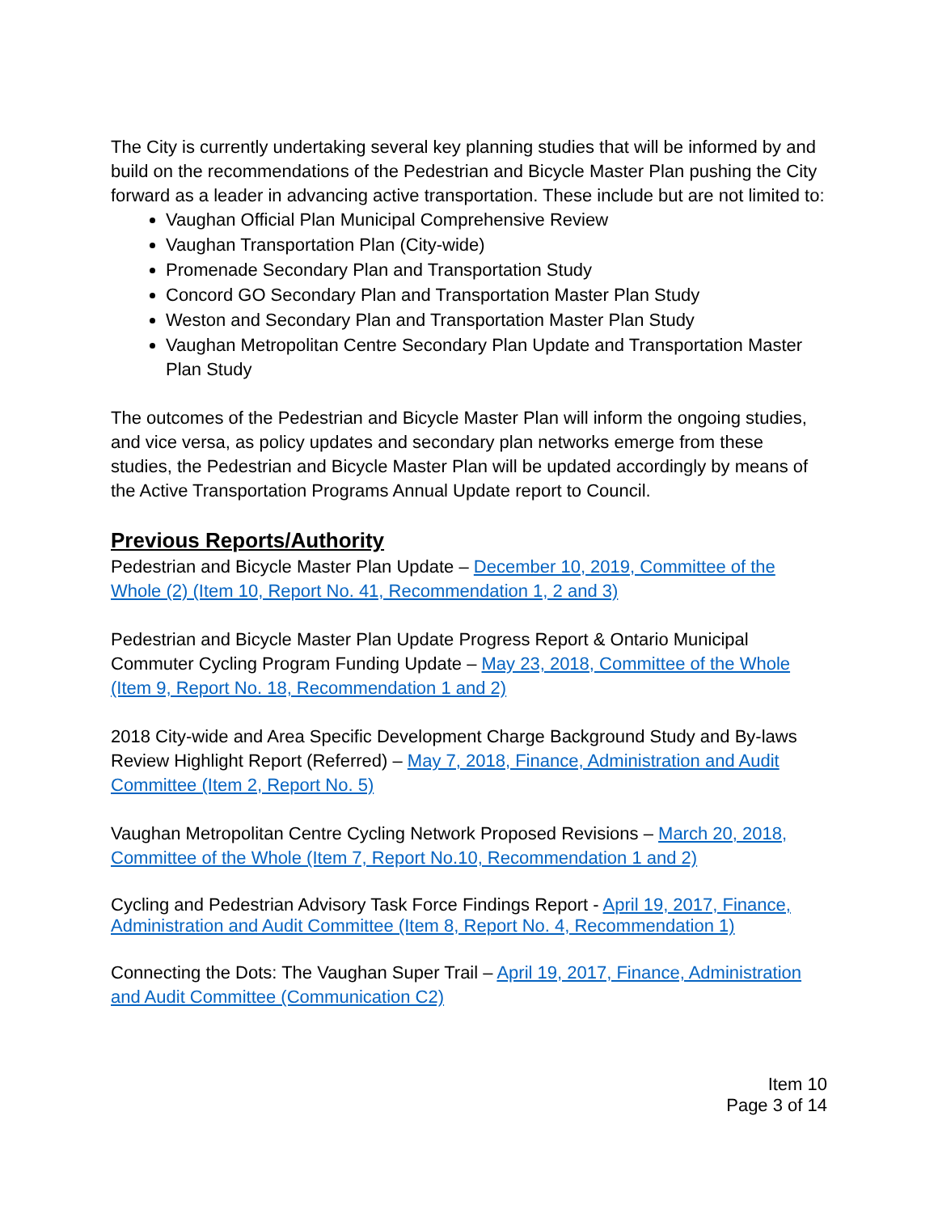The City is currently undertaking several key planning studies that will be informed by and build on the recommendations of the Pedestrian and Bicycle Master Plan pushing the City forward as a leader in advancing active transportation. These include but are not limited to:
Vaughan Official Plan Municipal Comprehensive Review
Vaughan Transportation Plan (City-wide)
Promenade Secondary Plan and Transportation Study
Concord GO Secondary Plan and Transportation Master Plan Study
Weston and Secondary Plan and Transportation Master Plan Study
Vaughan Metropolitan Centre Secondary Plan Update and Transportation Master Plan Study
The outcomes of the Pedestrian and Bicycle Master Plan will inform the ongoing studies, and vice versa, as policy updates and secondary plan networks emerge from these studies, the Pedestrian and Bicycle Master Plan will be updated accordingly by means of the Active Transportation Programs Annual Update report to Council.
Previous Reports/Authority
Pedestrian and Bicycle Master Plan Update – December 10, 2019, Committee of the Whole (2) (Item 10, Report No. 41, Recommendation 1, 2 and 3)
Pedestrian and Bicycle Master Plan Update Progress Report & Ontario Municipal Commuter Cycling Program Funding Update – May 23, 2018, Committee of the Whole (Item 9, Report No. 18, Recommendation 1 and 2)
2018 City-wide and Area Specific Development Charge Background Study and By-laws Review Highlight Report (Referred) – May 7, 2018, Finance, Administration and Audit Committee (Item 2, Report No. 5)
Vaughan Metropolitan Centre Cycling Network Proposed Revisions – March 20, 2018, Committee of the Whole (Item 7, Report No.10, Recommendation 1 and 2)
Cycling and Pedestrian Advisory Task Force Findings Report - April 19, 2017, Finance, Administration and Audit Committee (Item 8, Report No. 4, Recommendation 1)
Connecting the Dots: The Vaughan Super Trail – April 19, 2017, Finance, Administration and Audit Committee (Communication C2)
Item 10
Page 3 of 14